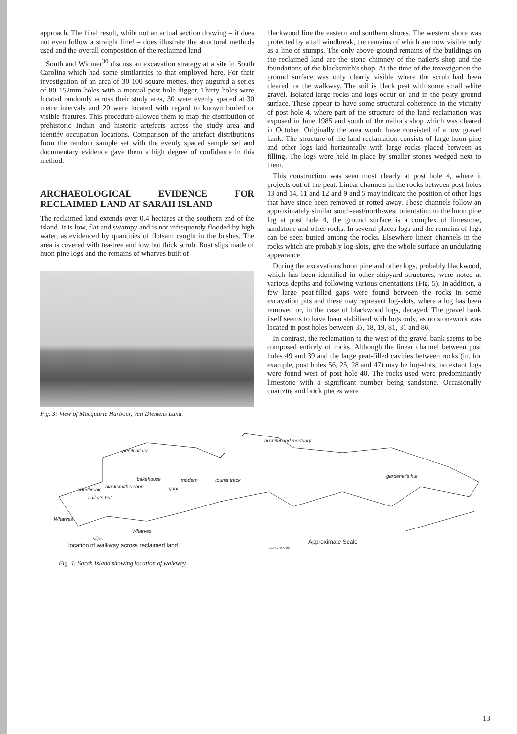approach. The final result, while not an actual section drawing – it does not even follow a straight line! – does illustrate the structural methods used and the overall composition of the reclaimed land.
South and Widmer<sup>30</sup> discuss an excavation strategy at a site in South Carolina which had some similarities to that employed here. For their investigation of an area of 30 100 square metres, they augured a series of 80 152mm holes with a manual post hole digger. Thirty holes were located randomly across their study area, 30 were evenly spaced at 30 metre intervals and 20 were located with regard to known buried or visible features. This procedure allowed them to map the distribution of prehistoric Indian and historic artefacts across the study area and identify occupation locations. Comparison of the artefact distributions from the random sample set with the evenly spaced sample set and documentary evidence gave them a high degree of confidence in this method.
ARCHAEOLOGICAL EVIDENCE FOR RECLAIMED LAND AT SARAH ISLAND
The reclaimed land extends over 0.4 hectares at the southern end of the island. It is low, flat and swampy and is not infrequently flooded by high water, as evidenced by quantities of flotsam caught in the bushes. The area is covered with tea-tree and low but thick scrub. Boat slips made of huon pine logs and the remains of wharves built of
Fig. 3: View of Macquarie Harbour, Van Diemens Land.
blackwood line the eastern and southern shores. The western shore was protected by a tall windbreak, the remains of which are now visible only as a line of stumps. The only above-ground remains of the buildings on the reclaimed land are the stone chimney of the nailer's shop and the foundations of the blacksmith's shop. At the time of the investigation the ground surface was only clearly visible where the scrub had been cleared for the walkway. The soil is black peat with some small white gravel. Isolated large rocks and logs occur on and in the peaty ground surface. These appear to have some structural coherence in the vicinity of post hole 4, where part of the structure of the land reclamation was exposed in June 1985 and south of the nailor's shop which was cleared in October. Originally the area would have consisted of a low gravel bank. The structure of the land reclamation consists of large huon pine and other logs laid horizontally with large rocks placed between as filling. The logs were held in place by smaller stones wedged next to them.
This construction was seen most clearly at post hole 4, where it projects out of the peat. Linear channels in the rocks between post holes 13 and 14, 11 and 12 and 9 and 5 may indicate the position of other logs that have since been removed or rotted away. These channels follow an approximately similar south-east/north-west orientation to the huon pine log at post hole 4, the ground surface is a complex of limestone, sandstone and other rocks. In several places logs and the remains of logs can be seen buried among the rocks. Elsewhere linear channels in the rocks which are probably log slots, give the whole surface an undulating appearance.
During the excavations huon pine and other logs, probably blackwood, which has been identified in other shipyard structures, were noted at various depths and following various orientations (Fig. 5). In addition, a few large peat-filled gaps were found between the rocks in some excavation pits and these may represent log-slots, where a log has been removed or, in the case of blackwood logs, decayed. The gravel bank itself seems to have been stabilised with logs only, as no stonework was located in post holes between 35, 18, 19, 81, 31 and 86.
In contrast, the reclamation to the west of the gravel bank seems to be composed entirely of rocks. Although the linear channel between post holes 49 and 39 and the large peat-filled cavities between rocks (in, for example, post holes 56, 25, 28 and 47) may be log-slots, no extant logs were found west of post hole 40. The rocks used were predominantly limestone with a significant number being sandstone. Occasionally quartzite and brick pieces were
hospital and mortuary
penitentiary
bakehouse modern tourist track
gaol
gardener's hut
windbreak
blacksmith's shop
nailor's hut
Wharves
Wharves
slips
location of walkway across reclaimed land Approximate Scale
metres 50 0 100
Fig. 4: Sarah Island showing location of walkway.
13